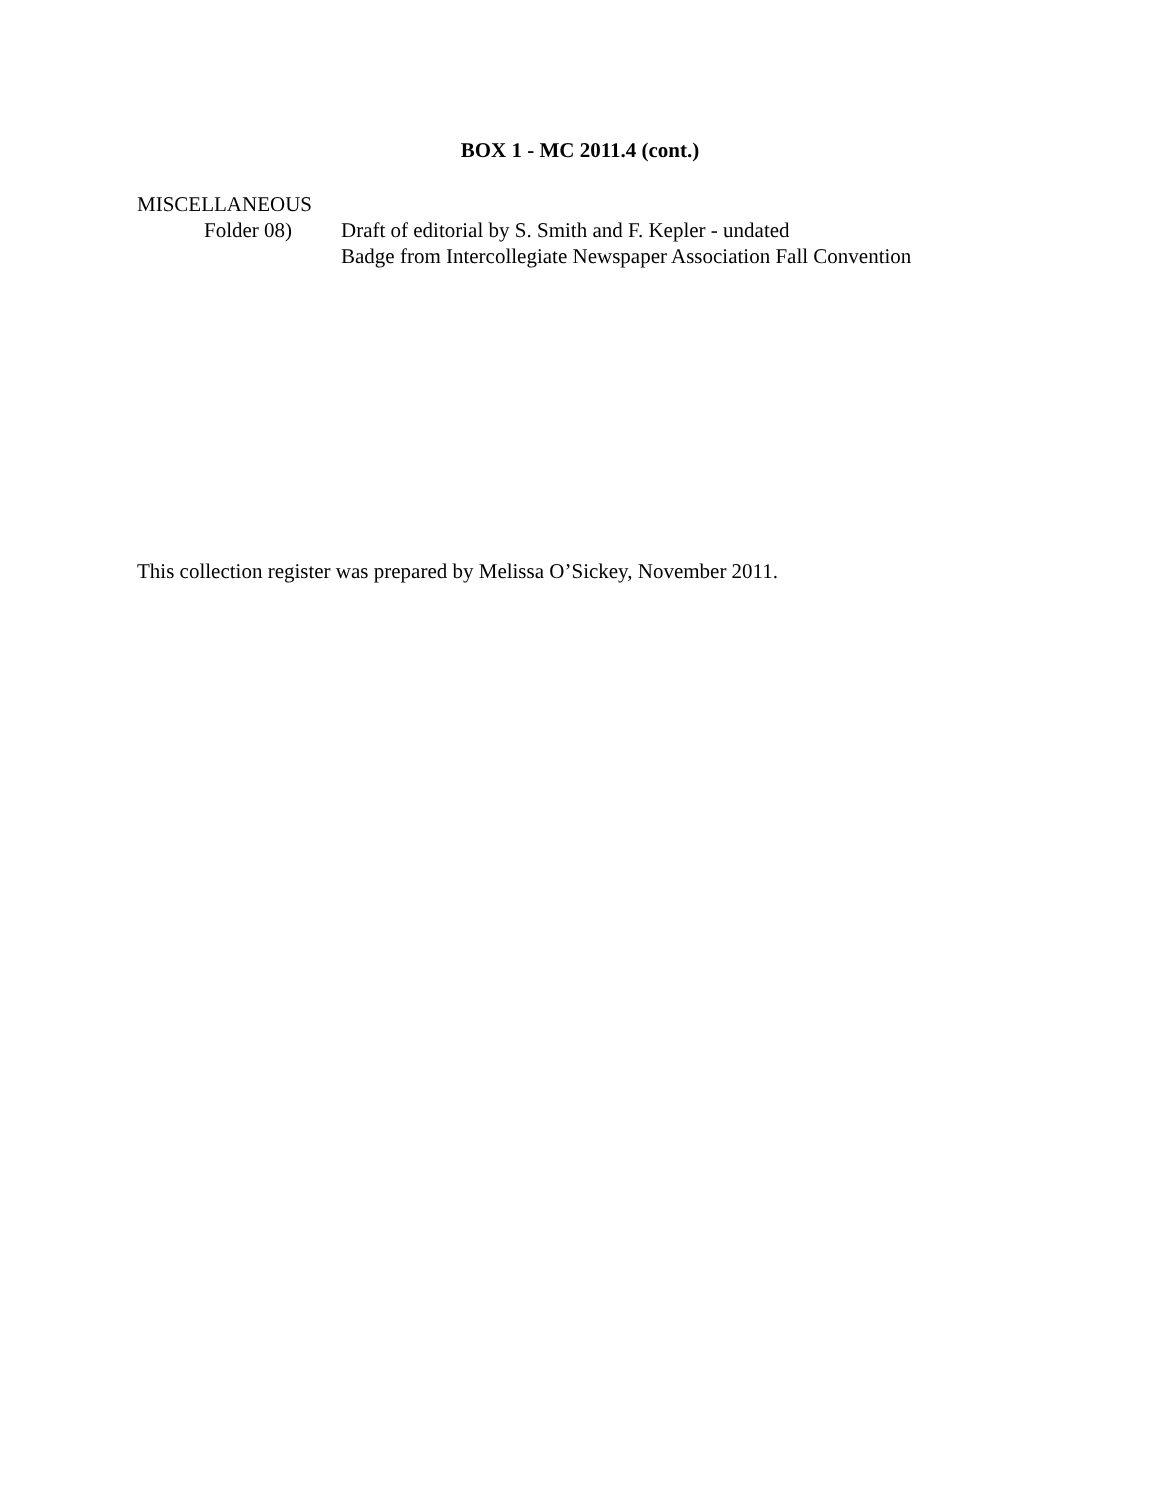BOX 1 - MC 2011.4 (cont.)
MISCELLANEOUS
Folder 08) Draft of editorial by S. Smith and F. Kepler - undated
Badge from Intercollegiate Newspaper Association Fall Convention
This collection register was prepared by Melissa O’Sickey, November 2011.